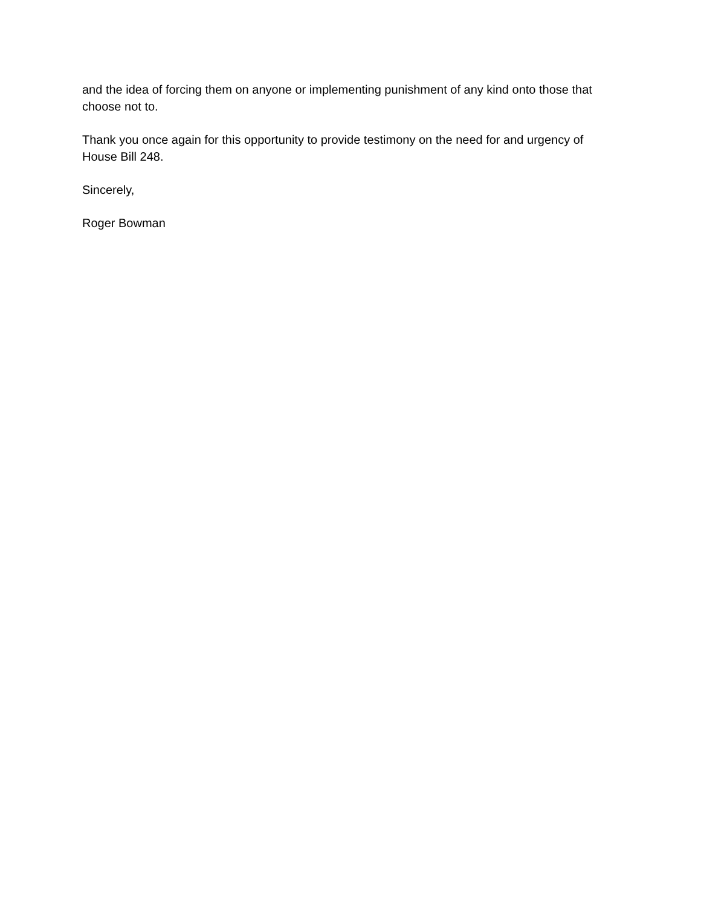and the idea of forcing them on anyone or implementing punishment of any kind onto those that choose not to.
Thank you once again for this opportunity to provide testimony on the need for and urgency of House Bill 248.
Sincerely,
Roger Bowman